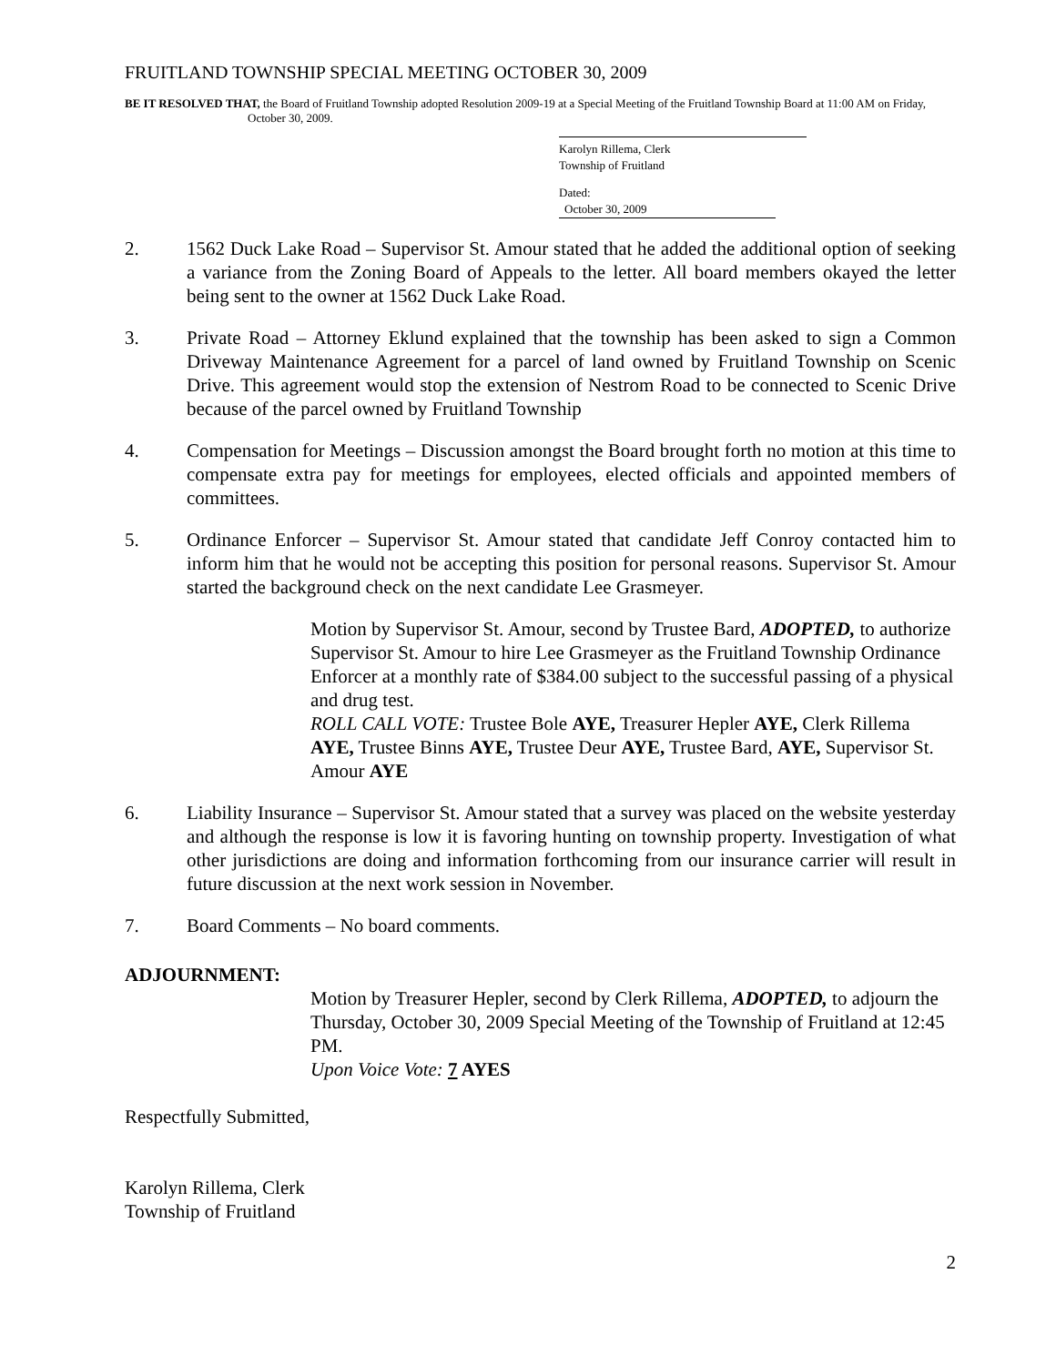FRUITLAND TOWNSHIP SPECIAL MEETING OCTOBER 30, 2009
BE IT RESOLVED THAT, the Board of Fruitland Township adopted Resolution 2009-19 at a Special Meeting of the Fruitland Township Board at 11:00 AM on Friday, October 30, 2009.
Karolyn Rillema, Clerk
Township of Fruitland
Dated: October 30, 2009
2. 1562 Duck Lake Road – Supervisor St. Amour stated that he added the additional option of seeking a variance from the Zoning Board of Appeals to the letter. All board members okayed the letter being sent to the owner at 1562 Duck Lake Road.
3. Private Road – Attorney Eklund explained that the township has been asked to sign a Common Driveway Maintenance Agreement for a parcel of land owned by Fruitland Township on Scenic Drive. This agreement would stop the extension of Nestrom Road to be connected to Scenic Drive because of the parcel owned by Fruitland Township
4. Compensation for Meetings – Discussion amongst the Board brought forth no motion at this time to compensate extra pay for meetings for employees, elected officials and appointed members of committees.
5. Ordinance Enforcer – Supervisor St. Amour stated that candidate Jeff Conroy contacted him to inform him that he would not be accepting this position for personal reasons. Supervisor St. Amour started the background check on the next candidate Lee Grasmeyer.
Motion by Supervisor St. Amour, second by Trustee Bard, ADOPTED, to authorize Supervisor St. Amour to hire Lee Grasmeyer as the Fruitland Township Ordinance Enforcer at a monthly rate of $384.00 subject to the successful passing of a physical and drug test.
ROLL CALL VOTE: Trustee Bole AYE, Treasurer Hepler AYE, Clerk Rillema AYE, Trustee Binns AYE, Trustee Deur AYE, Trustee Bard, AYE, Supervisor St. Amour AYE
6. Liability Insurance – Supervisor St. Amour stated that a survey was placed on the website yesterday and although the response is low it is favoring hunting on township property. Investigation of what other jurisdictions are doing and information forthcoming from our insurance carrier will result in future discussion at the next work session in November.
7. Board Comments – No board comments.
ADJOURNMENT:
Motion by Treasurer Hepler, second by Clerk Rillema, ADOPTED, to adjourn the Thursday, October 30, 2009 Special Meeting of the Township of Fruitland at 12:45 PM.
Upon Voice Vote: 7 AYES
Respectfully Submitted,
Karolyn Rillema, Clerk
Township of Fruitland
2